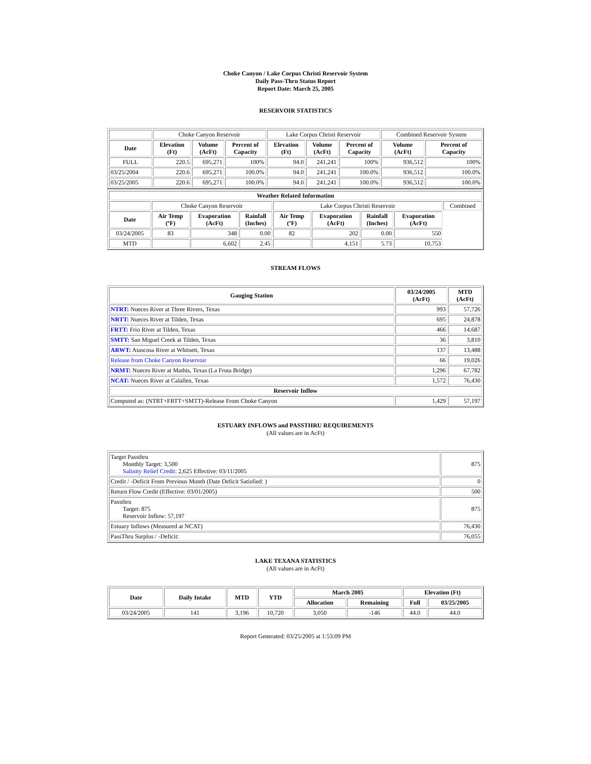Choke Canyon / Lake Corpus Christi Reservoir System
Daily Pass-Thru Status Report
Report Date: March 25, 2005
RESERVOIR STATISTICS
| | Choke Canyon Reservoir | | | Lake Corpus Christi Reservoir | | | Combined Reservoir System | |
| Date | Elevation (Ft) | Volume (AcFt) | Percent of Capacity | Elevation (Ft) | Volume (AcFt) | Percent of Capacity | Volume (AcFt) | Percent of Capacity |
| FULL | 220.5 | 695,271 | 100% | 94.0 | 241,241 | 100% | 936,512 | 100% |
| 03/25/2004 | 220.6 | 695,271 | 100.0% | 94.0 | 241,241 | 100.0% | 936,512 | 100.0% |
| 03/25/2005 | 220.6 | 695,271 | 100.0% | 94.0 | 241,241 | 100.0% | 936,512 | 100.0% |
| Weather Related Information | | | | | | | | |
| --- | --- | --- | --- | --- | --- | --- | --- | --- |
| | Choke Canyon Reservoir | | | Lake Corpus Christi Reservoir | | | | Combined |
| Date | Air Temp (ºF) | Evaporation (AcFt) | Rainfall (Inches) | Air Temp (ºF) | Evaporation (AcFt) | Rainfall (Inches) | Evaporation (AcFt) | |
| 03/24/2005 | 83 | 348 | 0.00 | 82 | 202 | 0.00 | 550 | |
| MTD | | 6,602 | 2.45 | | 4,151 | 5.73 | 10,753 | |
STREAM FLOWS
| Gauging Station | 03/24/2005 (AcFt) | MTD (AcFt) |
| --- | --- | --- |
| NTRT: Nueces River at Three Rivers, Texas | 993 | 57,726 |
| NRTT: Nueces River at Tilden, Texas | 695 | 24,878 |
| FRTT: Frio River at Tilden, Texas | 466 | 14,687 |
| SMTT: San Miguel Creek at Tilden, Texas | 36 | 3,810 |
| ARWT: Atascosa River at Whitsett, Texas | 137 | 13,488 |
| Release from Choke Canyon Reservoir | 66 | 19,026 |
| NRMT: Nueces River at Mathis, Texas (La Fruta Bridge) | 1,296 | 67,782 |
| NCAT: Nueces River at Calallen, Texas | 1,572 | 76,430 |
| Reservoir Inflow | | |
| Computed as: (NTRT+FRTT+SMTT)-Release From Choke Canyon | 1,429 | 57,197 |
ESTUARY INFLOWS and PASSTHRU REQUIREMENTS
(All values are in AcFt)
| Target Passthru Monthly Target: 3,500 Salinity Relief Credit : 2,625 Effective: 03/11/2005 | 875 |
| Credit / -Deficit From Previous Month (Date Deficit Satisfied: ) | 0 |
| Return Flow Credit (Effective: 03/01/2005) | 500 |
| Passthru Target: 875 Reservoir Inflow: 57,197 | 875 |
| Estuary Inflows (Measured at NCAT) | 76,430 |
| PassThru Surplus / -Deficit: | 76,055 |
LAKE TEXANA STATISTICS
(All values are in AcFt)
| Date | Daily Intake | MTD | YTD | March 2005 | | Elevation (Ft) | |
| --- | --- | --- | --- | --- | --- | --- | --- |
| | | | | Allocation | Remaining | Full | 03/25/2005 |
| 03/24/2005 | 141 | 3,196 | 10,720 | 3,050 | -146 | 44.0 | 44.0 |
Report Generated: 03/25/2005 at 1:53:09 PM